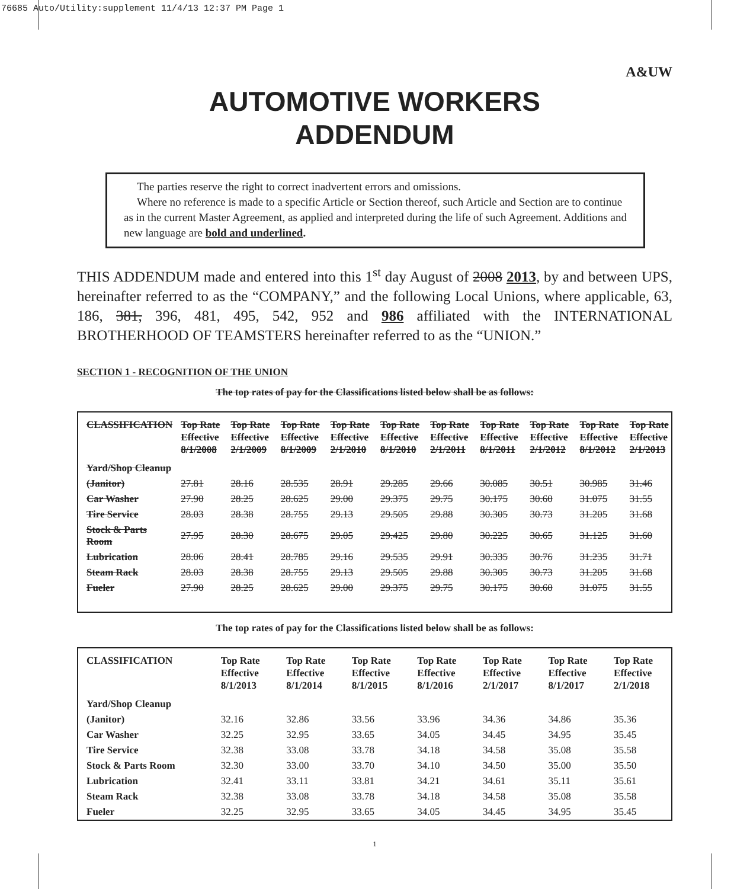76685 Auto/Utility:supplement 11/4/13 12:37 PM Page 1
A&UW
AUTOMOTIVE WORKERS
ADDENDUM
The parties reserve the right to correct inadvertent errors and omissions.
Where no reference is made to a specific Article or Section thereof, such Article and Section are to continue as in the current Master Agreement, as applied and interpreted during the life of such Agreement. Additions and new language are bold and underlined.
THIS ADDENDUM made and entered into this 1<sup>st</sup> day August of 2008 2013, by and between UPS, hereinafter referred to as the “COMPANY,” and the following Local Unions, where applicable, 63, 186, 381, 396, 481, 495, 542, 952 and 986 affiliated with the INTERNATIONAL BROTHERHOOD OF TEAMSTERS hereinafter referred to as the “UNION.”
SECTION 1 - RECOGNITION OF THE UNION
The top rates of pay for the Classifications listed below shall be as follows:
| CLASSIFICATION | Top Rate Effective 8/1/2008 | Top Rate Effective 2/1/2009 | Top Rate Effective 8/1/2009 | Top Rate Effective 2/1/2010 | Top Rate Effective 8/1/2010 | Top Rate Effective 2/1/2011 | Top Rate Effective 8/1/2011 | Top Rate Effective 2/1/2012 | Top Rate Effective 8/1/2012 | Top Rate Effective 2/1/2013 |
| --- | --- | --- | --- | --- | --- | --- | --- | --- | --- | --- |
| Yard/Shop Cleanup | | | | | | | | | | |
| (Janitor) | 27.81 | 28.16 | 28.535 | 28.91 | 29.285 | 29.66 | 30.085 | 30.51 | 30.985 | 31.46 |
| Car Washer | 27.90 | 28.25 | 28.625 | 29.00 | 29.375 | 29.75 | 30.175 | 30.60 | 31.075 | 31.55 |
| Tire Service | 28.03 | 28.38 | 28.755 | 29.13 | 29.505 | 29.88 | 30.305 | 30.73 | 31.205 | 31.68 |
| Stock & Parts Room | 27.95 | 28.30 | 28.675 | 29.05 | 29.425 | 29.80 | 30.225 | 30.65 | 31.125 | 31.60 |
| Lubrication | 28.06 | 28.41 | 28.785 | 29.16 | 29.535 | 29.91 | 30.335 | 30.76 | 31.235 | 31.71 |
| Steam Rack | 28.03 | 28.38 | 28.755 | 29.13 | 29.505 | 29.88 | 30.305 | 30.73 | 31.205 | 31.68 |
| Fueler | 27.90 | 28.25 | 28.625 | 29.00 | 29.375 | 29.75 | 30.175 | 30.60 | 31.075 | 31.55 |
The top rates of pay for the Classifications listed below shall be as follows:
| CLASSIFICATION | Top Rate Effective 8/1/2013 | Top Rate Effective 8/1/2014 | Top Rate Effective 8/1/2015 | Top Rate Effective 8/1/2016 | Top Rate Effective 2/1/2017 | Top Rate Effective 8/1/2017 | Top Rate Effective 2/1/2018 |
| --- | --- | --- | --- | --- | --- | --- | --- |
| Yard/Shop Cleanup | | | | | | | |
| (Janitor) | 32.16 | 32.86 | 33.56 | 33.96 | 34.36 | 34.86 | 35.36 |
| Car Washer | 32.25 | 32.95 | 33.65 | 34.05 | 34.45 | 34.95 | 35.45 |
| Tire Service | 32.38 | 33.08 | 33.78 | 34.18 | 34.58 | 35.08 | 35.58 |
| Stock & Parts Room | 32.30 | 33.00 | 33.70 | 34.10 | 34.50 | 35.00 | 35.50 |
| Lubrication | 32.41 | 33.11 | 33.81 | 34.21 | 34.61 | 35.11 | 35.61 |
| Steam Rack | 32.38 | 33.08 | 33.78 | 34.18 | 34.58 | 35.08 | 35.58 |
| Fueler | 32.25 | 32.95 | 33.65 | 34.05 | 34.45 | 34.95 | 35.45 |
1